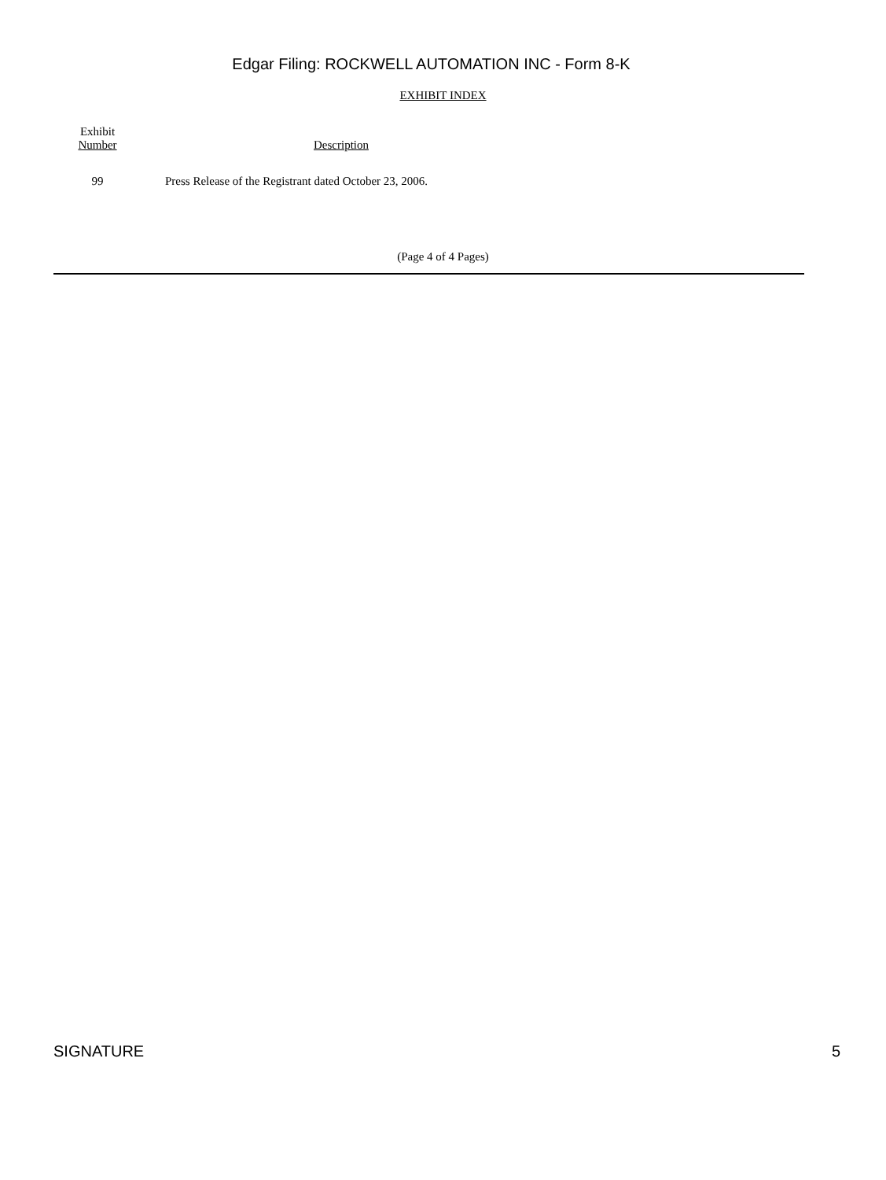Edgar Filing: ROCKWELL AUTOMATION INC - Form 8-K
EXHIBIT INDEX
| Exhibit Number | Description |
| --- | --- |
| 99 | Press Release of the Registrant dated October 23, 2006. |
(Page 4 of 4 Pages)
SIGNATURE 5